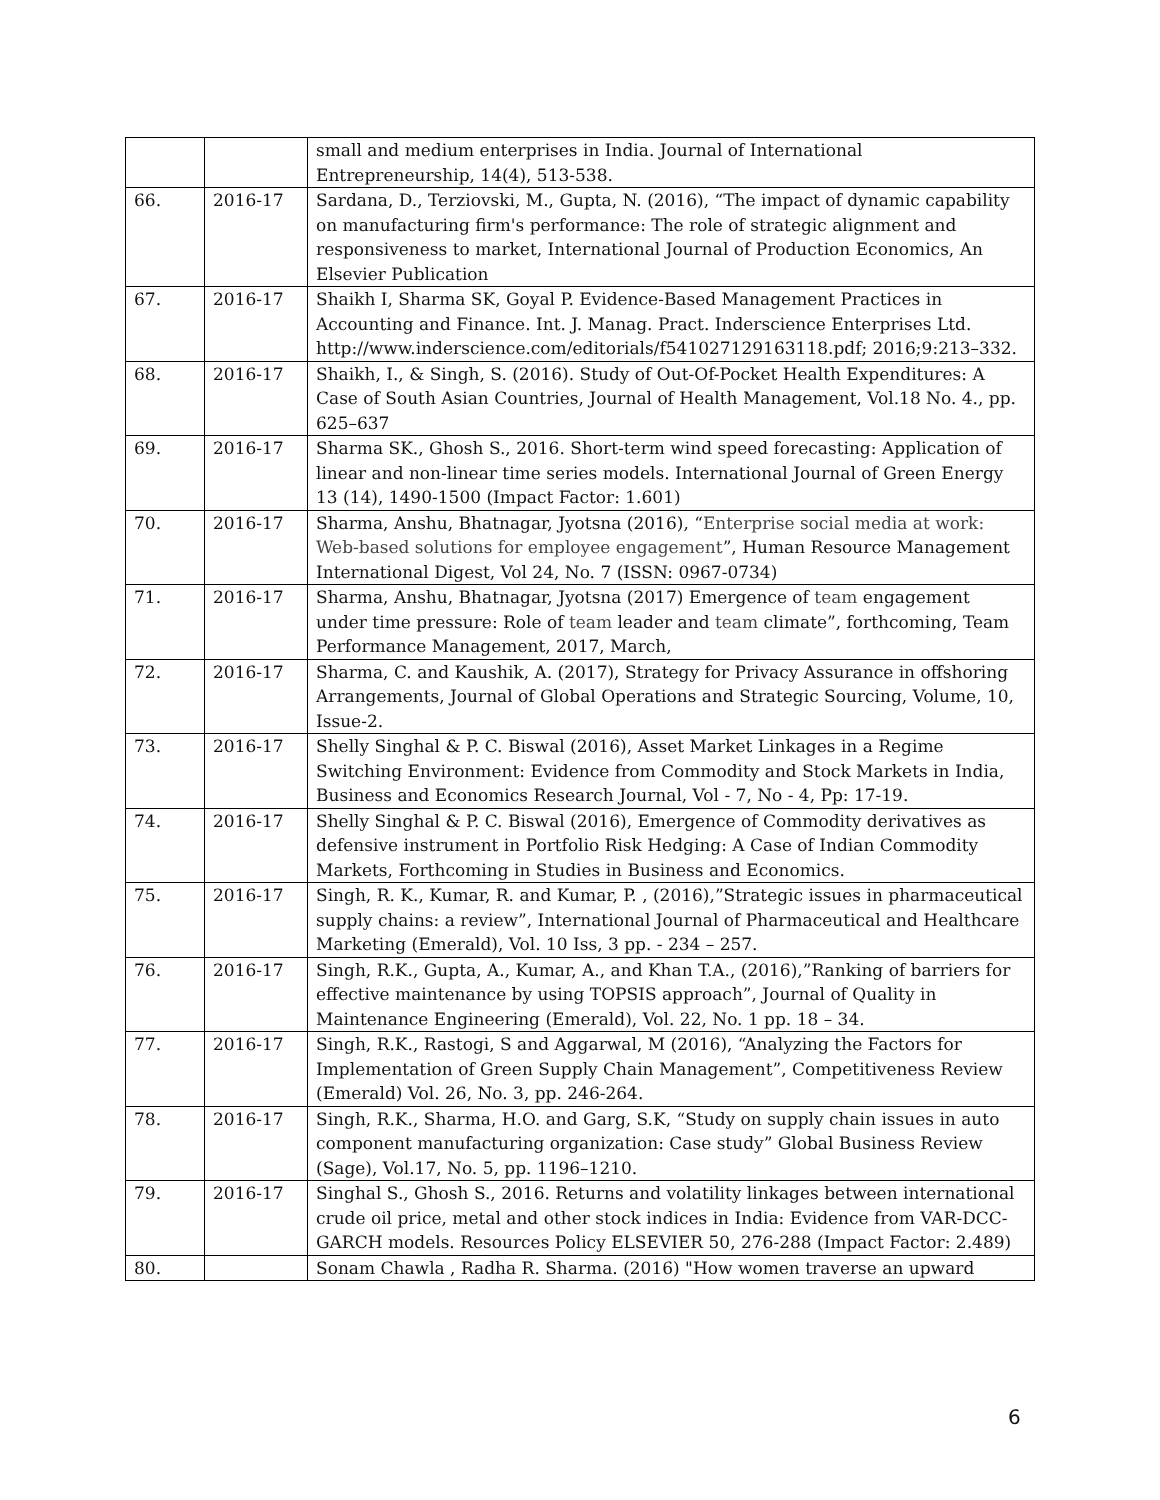| | | small and medium enterprises in India. Journal of International Entrepreneurship, 14(4), 513-538. |
| 66. | 2016-17 | Sardana, D., Terziovski, M., Gupta, N. (2016), “The impact of dynamic capability on manufacturing firm's performance: The role of strategic alignment and responsiveness to market, International Journal of Production Economics, An Elsevier Publication |
| 67. | 2016-17 | Shaikh I, Sharma SK, Goyal P. Evidence-Based Management Practices in Accounting and Finance. Int. J. Manag. Pract. Inderscience Enterprises Ltd. http://www.inderscience.com/editorials/f541027129163118.pdf; 2016;9:213–332. |
| 68. | 2016-17 | Shaikh, I., & Singh, S. (2016). Study of Out-Of-Pocket Health Expenditures: A Case of South Asian Countries, Journal of Health Management, Vol.18 No. 4., pp. 625–637 |
| 69. | 2016-17 | Sharma SK., Ghosh S., 2016. Short-term wind speed forecasting: Application of linear and non-linear time series models. International Journal of Green Energy 13 (14), 1490-1500 (Impact Factor: 1.601) |
| 70. | 2016-17 | Sharma, Anshu, Bhatnagar, Jyotsna (2016), “ Enterprise social media at work: Web-based solutions for employee engagement ”, Human Resource Management International Digest, Vol 24, No. 7 (ISSN: 0967-0734) |
| 71. | 2016-17 | Sharma, Anshu, Bhatnagar, Jyotsna (2017) Emergence of team engagement under time pressure: Role of team leader and team climate”, forthcoming, Team Performance Management, 2017, March, |
| 72. | 2016-17 | Sharma, C. and Kaushik, A. (2017), Strategy for Privacy Assurance in offshoring Arrangements, Journal of Global Operations and Strategic Sourcing, Volume, 10, Issue-2. |
| 73. | 2016-17 | Shelly Singhal & P. C. Biswal (2016), Asset Market Linkages in a Regime Switching Environment: Evidence from Commodity and Stock Markets in India, Business and Economics Research Journal, Vol - 7, No - 4, Pp: 17-19. |
| 74. | 2016-17 | Shelly Singhal & P. C. Biswal (2016), Emergence of Commodity derivatives as defensive instrument in Portfolio Risk Hedging: A Case of Indian Commodity Markets, Forthcoming in Studies in Business and Economics. |
| 75. | 2016-17 | Singh, R. K., Kumar, R. and Kumar, P. , (2016),”Strategic issues in pharmaceutical supply chains: a review”, International Journal of Pharmaceutical and Healthcare Marketing (Emerald), Vol. 10 Iss, 3 pp. - 234 – 257. |
| 76. | 2016-17 | Singh, R.K., Gupta, A., Kumar, A., and Khan T.A., (2016),”Ranking of barriers for effective maintenance by using TOPSIS approach”, Journal of Quality in Maintenance Engineering (Emerald), Vol. 22, No. 1 pp. 18 – 34. |
| 77. | 2016-17 | Singh, R.K., Rastogi, S and Aggarwal, M (2016), “Analyzing the Factors for Implementation of Green Supply Chain Management”, Competitiveness Review (Emerald) Vol. 26, No. 3, pp. 246-264. |
| 78. | 2016-17 | Singh, R.K., Sharma, H.O. and Garg, S.K, “Study on supply chain issues in auto component manufacturing organization: Case study” Global Business Review (Sage), Vol.17, No. 5, pp. 1196–1210. |
| 79. | 2016-17 | Singhal S., Ghosh S., 2016. Returns and volatility linkages between international crude oil price, metal and other stock indices in India: Evidence from VAR-DCC-GARCH models. Resources Policy ELSEVIER 50, 276-288 (Impact Factor: 2.489) |
| 80. | | Sonam Chawla , Radha R. Sharma. (2016) "How women traverse an upward |
6